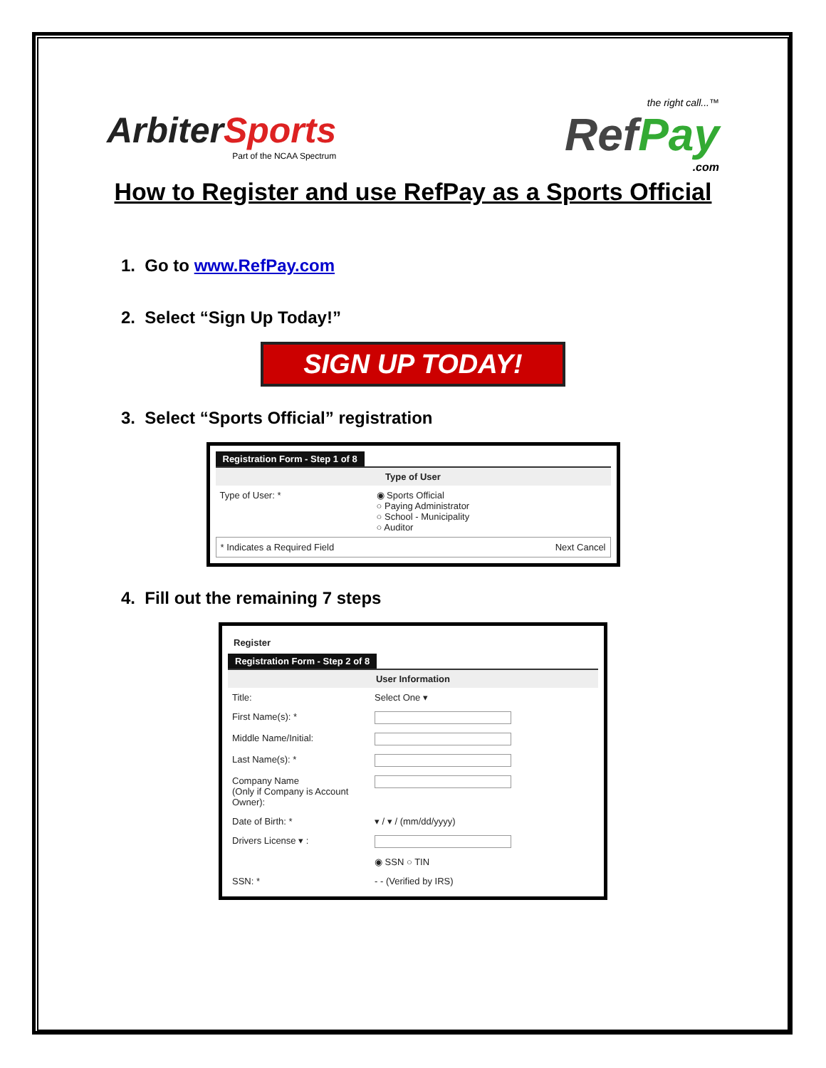ArbiterSports
Part of the NCAA Spectrum
the right call...™
RefPay
.com
How to Register and use RefPay as a Sports Official
1. Go to www.RefPay.com
2. Select “Sign Up Today!”
SIGN UP TODAY!
3. Select “Sports Official” registration
Registration Form - Step 1 of 8
Type of User
Type of User: * ◉ Sports Official
○ Paying Administrator
○ School - Municipality
○ Auditor
* Indicates a Required Field Next Cancel
4. Fill out the remaining 7 steps
Register
Registration Form - Step 2 of 8
User Information
Title: Select One ▾
First Name(s): *
Middle Name/Initial:
Last Name(s): *
Company Name
(Only if Company is Account Owner):
Date of Birth: * ▾ / ▾ / (mm/dd/yyyy)
Drivers License ▾ :
◉ SSN ○ TIN
SSN: * - - (Verified by IRS)